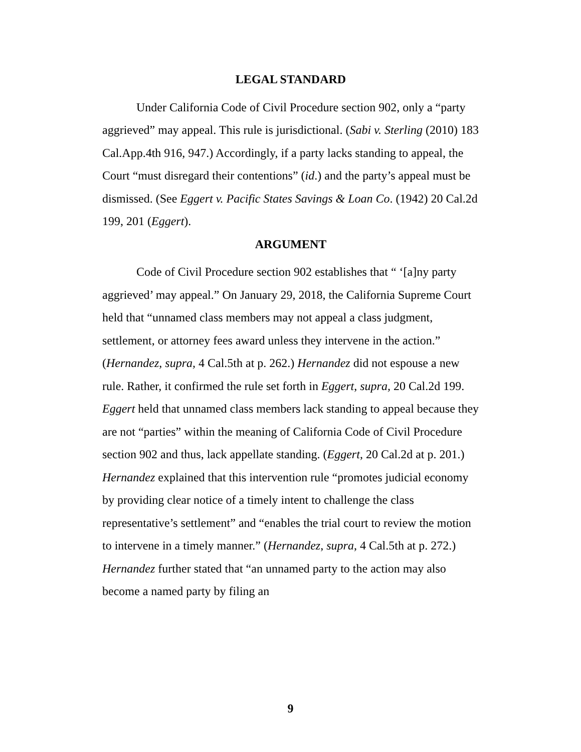LEGAL STANDARD
Under California Code of Civil Procedure section 902, only a “party aggrieved” may appeal. This rule is jurisdictional. (Sabi v. Sterling (2010) 183 Cal.App.4th 916, 947.) Accordingly, if a party lacks standing to appeal, the Court “must disregard their contentions” (id.) and the party’s appeal must be dismissed. (See Eggert v. Pacific States Savings & Loan Co. (1942) 20 Cal.2d 199, 201 (Eggert).
ARGUMENT
Code of Civil Procedure section 902 establishes that “ ‘[a]ny party aggrieved’ may appeal.” On January 29, 2018, the California Supreme Court held that “unnamed class members may not appeal a class judgment, settlement, or attorney fees award unless they intervene in the action.” (Hernandez, supra, 4 Cal.5th at p. 262.) Hernandez did not espouse a new rule. Rather, it confirmed the rule set forth in Eggert, supra, 20 Cal.2d 199. Eggert held that unnamed class members lack standing to appeal because they are not “parties” within the meaning of California Code of Civil Procedure section 902 and thus, lack appellate standing. (Eggert, 20 Cal.2d at p. 201.) Hernandez explained that this intervention rule “promotes judicial economy by providing clear notice of a timely intent to challenge the class representative’s settlement” and “enables the trial court to review the motion to intervene in a timely manner.” (Hernandez, supra, 4 Cal.5th at p. 272.) Hernandez further stated that “an unnamed party to the action may also become a named party by filing an
9